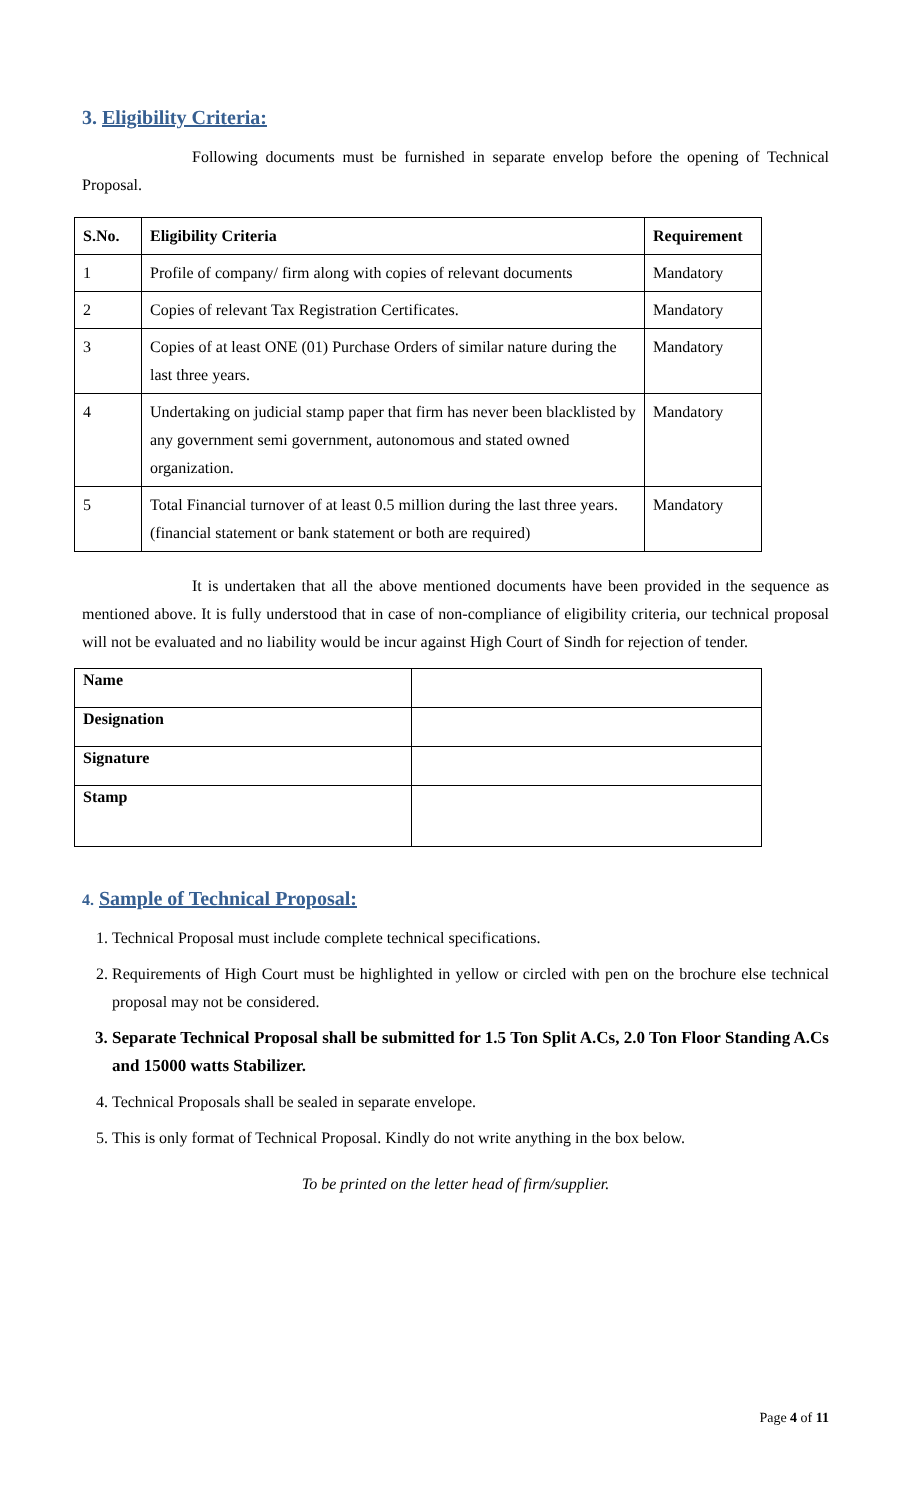3. Eligibility Criteria:
Following documents must be furnished in separate envelop before the opening of Technical Proposal.
| S.No. | Eligibility Criteria | Requirement |
| --- | --- | --- |
| 1 | Profile of company/ firm along with copies of relevant documents | Mandatory |
| 2 | Copies of relevant Tax Registration Certificates. | Mandatory |
| 3 | Copies of at least ONE (01) Purchase Orders of similar nature during the last three years. | Mandatory |
| 4 | Undertaking on judicial stamp paper that firm has never been blacklisted by any government semi government, autonomous and stated owned organization. | Mandatory |
| 5 | Total Financial turnover of at least 0.5 million during the last three years. (financial statement or bank statement or both are required) | Mandatory |
It is undertaken that all the above mentioned documents have been provided in the sequence as mentioned above. It is fully understood that in case of non-compliance of eligibility criteria, our technical proposal will not be evaluated and no liability would be incur against High Court of Sindh for rejection of tender.
| Name | |
| Designation | |
| Signature | |
| Stamp | |
4. Sample of Technical Proposal:
1. Technical Proposal must include complete technical specifications.
2. Requirements of High Court must be highlighted in yellow or circled with pen on the brochure else technical proposal may not be considered.
3. Separate Technical Proposal shall be submitted for 1.5 Ton Split A.Cs, 2.0 Ton Floor Standing A.Cs and 15000 watts Stabilizer.
4. Technical Proposals shall be sealed in separate envelope.
5. This is only format of Technical Proposal. Kindly do not write anything in the box below.
To be printed on the letter head of firm/supplier.
Page 4 of 11